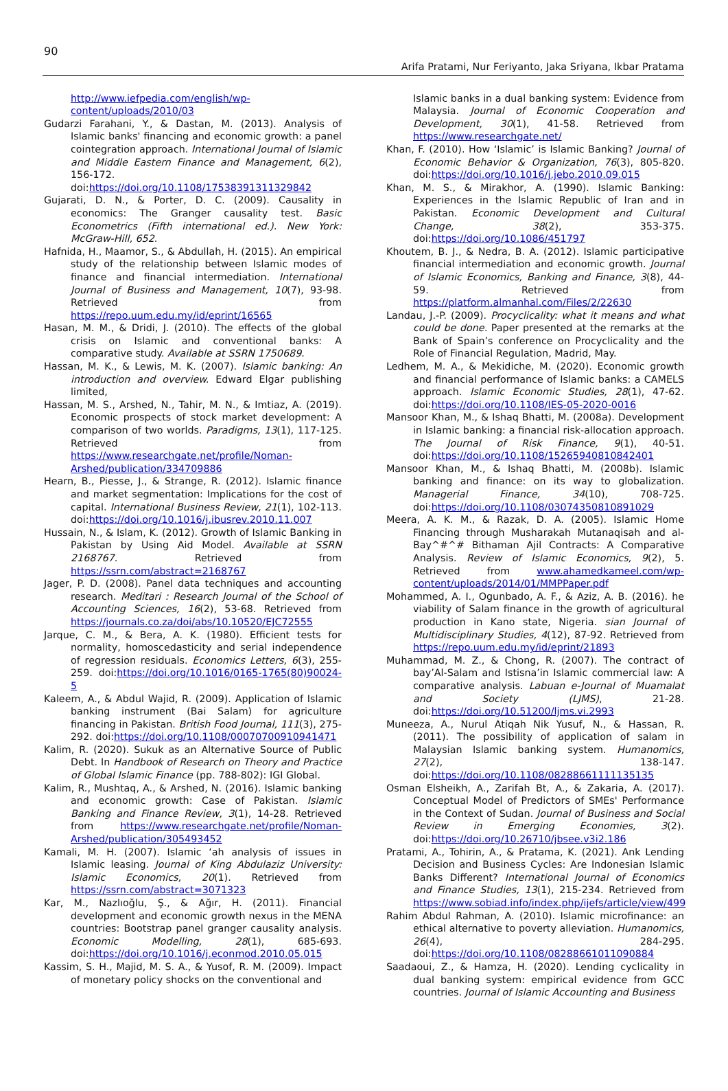90
Arifa Pratami, Nur Feriyanto, Jaka Sriyana, Ikbar Pratama
http://www.iefpedia.com/english/wp-content/uploads/2010/03
Gudarzi Farahani, Y., & Dastan, M. (2013). Analysis of Islamic banks' financing and economic growth: a panel cointegration approach. International Journal of Islamic and Middle Eastern Finance and Management, 6(2), 156-172. doi:https://doi.org/10.1108/17538391311329842
Gujarati, D. N., & Porter, D. C. (2009). Causality in economics: The Granger causality test. Basic Econometrics (Fifth international ed.). New York: McGraw-Hill, 652.
Hafnida, H., Maamor, S., & Abdullah, H. (2015). An empirical study of the relationship between Islamic modes of finance and financial intermediation. International Journal of Business and Management, 10(7), 93-98. Retrieved from https://repo.uum.edu.my/id/eprint/16565
Hasan, M. M., & Dridi, J. (2010). The effects of the global crisis on Islamic and conventional banks: A comparative study. Available at SSRN 1750689.
Hassan, M. K., & Lewis, M. K. (2007). Islamic banking: An introduction and overview. Edward Elgar publishing limited,
Hassan, M. S., Arshed, N., Tahir, M. N., & Imtiaz, A. (2019). Economic prospects of stock market development: A comparison of two worlds. Paradigms, 13(1), 117-125. Retrieved from https://www.researchgate.net/profile/Noman-Arshed/publication/334709886
Hearn, B., Piesse, J., & Strange, R. (2012). Islamic finance and market segmentation: Implications for the cost of capital. International Business Review, 21(1), 102-113. doi:https://doi.org/10.1016/j.ibusrev.2010.11.007
Hussain, N., & Islam, K. (2012). Growth of Islamic Banking in Pakistan by Using Aid Model. Available at SSRN 2168767. Retrieved from https://ssrn.com/abstract=2168767
Jager, P. D. (2008). Panel data techniques and accounting research. Meditari : Research Journal of the School of Accounting Sciences, 16(2), 53-68. Retrieved from https://journals.co.za/doi/abs/10.10520/EJC72555
Jarque, C. M., & Bera, A. K. (1980). Efficient tests for normality, homoscedasticity and serial independence of regression residuals. Economics Letters, 6(3), 255-259. doi:https://doi.org/10.1016/0165-1765(80)90024-5
Kaleem, A., & Abdul Wajid, R. (2009). Application of Islamic banking instrument (Bai Salam) for agriculture financing in Pakistan. British Food Journal, 111(3), 275-292. doi:https://doi.org/10.1108/00070700910941471
Kalim, R. (2020). Sukuk as an Alternative Source of Public Debt. In Handbook of Research on Theory and Practice of Global Islamic Finance (pp. 788-802): IGI Global.
Kalim, R., Mushtaq, A., & Arshed, N. (2016). Islamic banking and economic growth: Case of Pakistan. Islamic Banking and Finance Review, 3(1), 14-28. Retrieved from https://www.researchgate.net/profile/Noman-Arshed/publication/305493452
Kamali, M. H. (2007). Islamic ‘ah analysis of issues in Islamic leasing. Journal of King Abdulaziz University: Islamic Economics, 20(1). Retrieved from https://ssrn.com/abstract=3071323
Kar, M., Nazlıoğlu, Ş., & Ağır, H. (2011). Financial development and economic growth nexus in the MENA countries: Bootstrap panel granger causality analysis. Economic Modelling, 28(1), 685-693. doi:https://doi.org/10.1016/j.econmod.2010.05.015
Kassim, S. H., Majid, M. S. A., & Yusof, R. M. (2009). Impact of monetary policy shocks on the conventional and
Islamic banks in a dual banking system: Evidence from Malaysia. Journal of Economic Cooperation and Development, 30(1), 41-58. Retrieved from https://www.researchgate.net/
Khan, F. (2010). How ‘Islamic’ is Islamic Banking? Journal of Economic Behavior & Organization, 76(3), 805-820. doi:https://doi.org/10.1016/j.jebo.2010.09.015
Khan, M. S., & Mirakhor, A. (1990). Islamic Banking: Experiences in the Islamic Republic of Iran and in Pakistan. Economic Development and Cultural Change, 38(2), 353-375. doi:https://doi.org/10.1086/451797
Khoutem, B. J., & Nedra, B. A. (2012). Islamic participative financial intermediation and economic growth. Journal of Islamic Economics, Banking and Finance, 3(8), 44-59. Retrieved from https://platform.almanhal.com/Files/2/22630
Landau, J.-P. (2009). Procyclicality: what it means and what could be done. Paper presented at the remarks at the Bank of Spain’s conference on Procyclicality and the Role of Financial Regulation, Madrid, May.
Ledhem, M. A., & Mekidiche, M. (2020). Economic growth and financial performance of Islamic banks: a CAMELS approach. Islamic Economic Studies, 28(1), 47-62. doi:https://doi.org/10.1108/IES-05-2020-0016
Mansoor Khan, M., & Ishaq Bhatti, M. (2008a). Development in Islamic banking: a financial risk-allocation approach. The Journal of Risk Finance, 9(1), 40-51. doi:https://doi.org/10.1108/15265940810842401
Mansoor Khan, M., & Ishaq Bhatti, M. (2008b). Islamic banking and finance: on its way to globalization. Managerial Finance, 34(10), 708-725. doi:https://doi.org/10.1108/03074350810891029
Meera, A. K. M., & Razak, D. A. (2005). Islamic Home Financing through Musharakah Mutanaqisah and al-Bay^#^# Bithaman Ajil Contracts: A Comparative Analysis. Review of Islamic Economics, 9(2), 5. Retrieved from www.ahamedkameel.com/wp-content/uploads/2014/01/MMPPaper.pdf
Mohammed, A. I., Ogunbado, A. F., & Aziz, A. B. (2016). he viability of Salam finance in the growth of agricultural production in Kano state, Nigeria. sian Journal of Multidisciplinary Studies, 4(12), 87-92. Retrieved from https://repo.uum.edu.my/id/eprint/21893
Muhammad, M. Z., & Chong, R. (2007). The contract of bay’Al-Salam and Istisna’in Islamic commercial law: A comparative analysis. Labuan e-Journal of Muamalat and Society (LJMS), 21-28. doi:https://doi.org/10.51200/ljms.vi.2993
Muneeza, A., Nurul Atiqah Nik Yusuf, N., & Hassan, R. (2011). The possibility of application of salam in Malaysian Islamic banking system. Humanomics, 27(2), 138-147. doi:https://doi.org/10.1108/08288661111135135
Osman Elsheikh, A., Zarifah Bt, A., & Zakaria, A. (2017). Conceptual Model of Predictors of SMEs' Performance in the Context of Sudan. Journal of Business and Social Review in Emerging Economies, 3(2). doi:https://doi.org/10.26710/jbsee.v3i2.186
Pratami, A., Tohirin, A., & Pratama, K. (2021). Ank Lending Decision and Business Cycles: Are Indonesian Islamic Banks Different? International Journal of Economics and Finance Studies, 13(1), 215-234. Retrieved from https://www.sobiad.info/index.php/ijefs/article/view/499
Rahim Abdul Rahman, A. (2010). Islamic microfinance: an ethical alternative to poverty alleviation. Humanomics, 26(4), 284-295. doi:https://doi.org/10.1108/08288661011090884
Saadaoui, Z., & Hamza, H. (2020). Lending cyclicality in dual banking system: empirical evidence from GCC countries. Journal of Islamic Accounting and Business